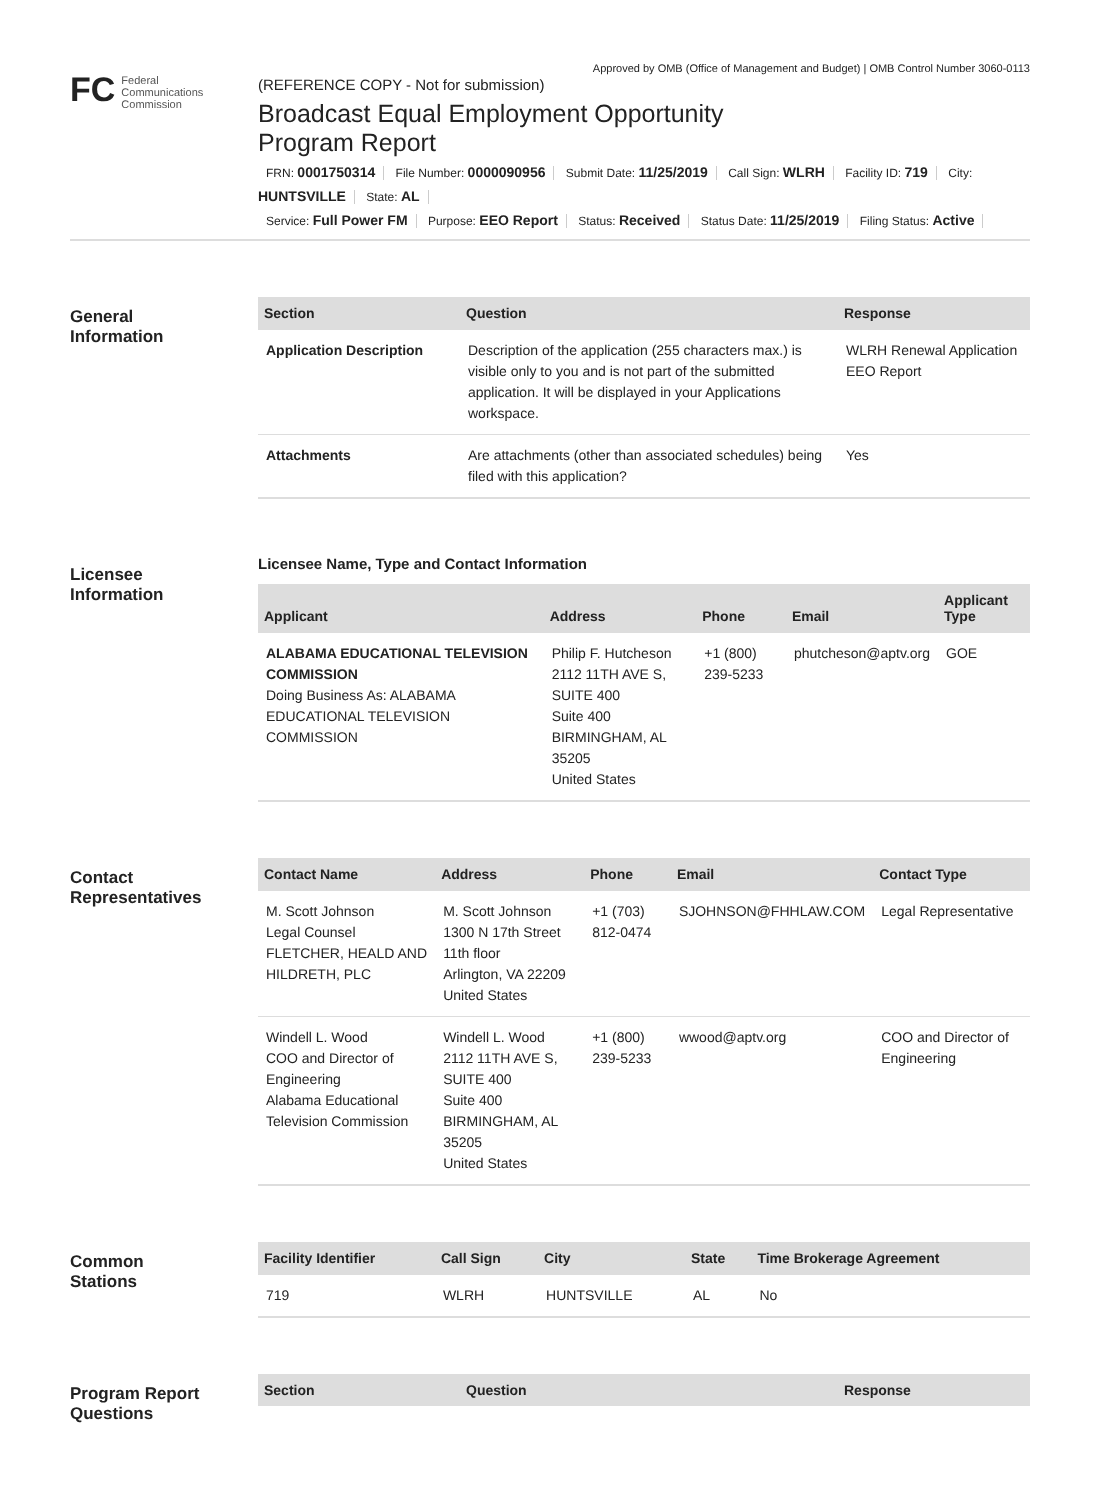Approved by OMB (Office of Management and Budget) | OMB Control Number 3060-0113
FC
Federal
Communications
Commission
(REFERENCE COPY - Not for submission)
Broadcast Equal Employment Opportunity
Program Report
FRN: 0001750314 File Number: 0000090956 Submit Date: 11/25/2019 Call Sign: WLRH Facility ID: 719 City: HUNTSVILLE State: AL
Service: Full Power FM Purpose: EEO Report Status: Received Status Date: 11/25/2019 Filing Status: Active
General
Information
| Section | Question | Response |
| --- | --- | --- |
| Application Description | Description of the application (255 characters max.) is visible only to you and is not part of the submitted application. It will be displayed in your Applications workspace. | WLRH Renewal Application EEO Report |
| Attachments | Are attachments (other than associated schedules) being filed with this application? | Yes |
Licensee
Information
Licensee Name, Type and Contact Information
| Applicant | Address | Phone | Email | Applicant Type |
| --- | --- | --- | --- | --- |
| ALABAMA EDUCATIONAL TELEVISION COMMISSION Doing Business As: ALABAMA EDUCATIONAL TELEVISION COMMISSION | Philip F. Hutcheson 2112 11TH AVE S, SUITE 400 Suite 400 BIRMINGHAM, AL 35205 United States | +1 (800) 239-5233 | phutcheson@aptv.org | GOE |
Contact
Representatives
| Contact Name | Address | Phone | Email | Contact Type |
| --- | --- | --- | --- | --- |
| M. Scott Johnson Legal Counsel FLETCHER, HEALD AND HILDRETH, PLC | M. Scott Johnson 1300 N 17th Street 11th floor Arlington, VA 22209 United States | +1 (703) 812-0474 | SJOHNSON@FHHLAW.COM | Legal Representative |
| Windell L. Wood COO and Director of Engineering Alabama Educational Television Commission | Windell L. Wood 2112 11TH AVE S, SUITE 400 Suite 400 BIRMINGHAM, AL 35205 United States | +1 (800) 239-5233 | wwood@aptv.org | COO and Director of Engineering |
Common
Stations
| Facility Identifier | Call Sign | City | State | Time Brokerage Agreement |
| --- | --- | --- | --- | --- |
| 719 | WLRH | HUNTSVILLE | AL | No |
Program Report
Questions
| Section | Question | Response |
| --- | --- | --- |